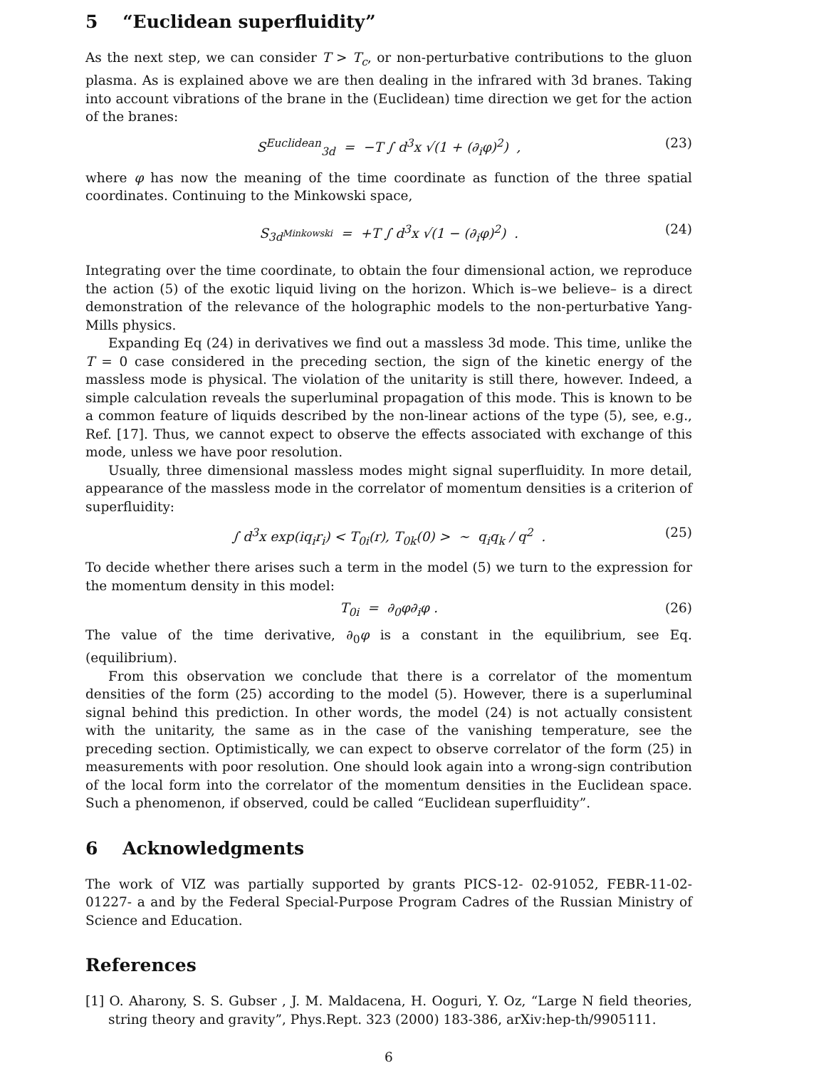5 “Euclidean superfluidity”
As the next step, we can consider T > T<sub>c</sub>, or non-perturbative contributions to the gluon plasma. As is explained above we are then dealing in the infrared with 3d branes. Taking into account vibrations of the brane in the (Euclidean) time direction we get for the action of the branes:
S<sup>Euclidean</sup><sub>3d</sub> = −T ∫ d<sup>3</sup>x √(1 + (∂<sub>i</sub>φ)<sup>2</sup>) , (23)
where φ has now the meaning of the time coordinate as function of the three spatial coordinates. Continuing to the Minkowski space,
S<sub>3d<sup>Minkowski</sup></sub> = +T ∫ d<sup>3</sup>x √(1 − (∂<sub>i</sub>φ)<sup>2</sup>) . (24)
Integrating over the time coordinate, to obtain the four dimensional action, we reproduce the action (5) of the exotic liquid living on the horizon. Which is–we believe– is a direct demonstration of the relevance of the holographic models to the non-perturbative Yang-Mills physics.
Expanding Eq (24) in derivatives we find out a massless 3d mode. This time, unlike the T = 0 case considered in the preceding section, the sign of the kinetic energy of the massless mode is physical. The violation of the unitarity is still there, however. Indeed, a simple calculation reveals the superluminal propagation of this mode. This is known to be a common feature of liquids described by the non-linear actions of the type (5), see, e.g., Ref. [17]. Thus, we cannot expect to observe the effects associated with exchange of this mode, unless we have poor resolution.
Usually, three dimensional massless modes might signal superfluidity. In more detail, appearance of the massless mode in the correlator of momentum densities is a criterion of superfluidity:
∫ d<sup>3</sup>x exp(iq<sub>i</sub>r<sub>i</sub>) < T<sub>0i</sub>(r), T<sub>0k</sub>(0) > ∼ q<sub>i</sub>q<sub>k</sub> / q<sup>2</sup> . (25)
To decide whether there arises such a term in the model (5) we turn to the expression for the momentum density in this model:
T<sub>0i</sub> = ∂<sub>0</sub>φ∂<sub>i</sub>φ . (26)
The value of the time derivative, ∂<sub>0</sub>φ is a constant in the equilibrium, see Eq. (equilibrium).
From this observation we conclude that there is a correlator of the momentum densities of the form (25) according to the model (5). However, there is a superluminal signal behind this prediction. In other words, the model (24) is not actually consistent with the unitarity, the same as in the case of the vanishing temperature, see the preceding section. Optimistically, we can expect to observe correlator of the form (25) in measurements with poor resolution. One should look again into a wrong-sign contribution of the local form into the correlator of the momentum densities in the Euclidean space. Such a phenomenon, if observed, could be called “Euclidean superfluidity”.
6 Acknowledgments
The work of VIZ was partially supported by grants PICS-12- 02-91052, FEBR-11-02-01227- a and by the Federal Special-Purpose Program Cadres of the Russian Ministry of Science and Education.
References
[1] O. Aharony, S. S. Gubser , J. M. Maldacena, H. Ooguri, Y. Oz, “Large N field theories, string theory and gravity”, Phys.Rept. 323 (2000) 183-386, arXiv:hep-th/9905111.
6